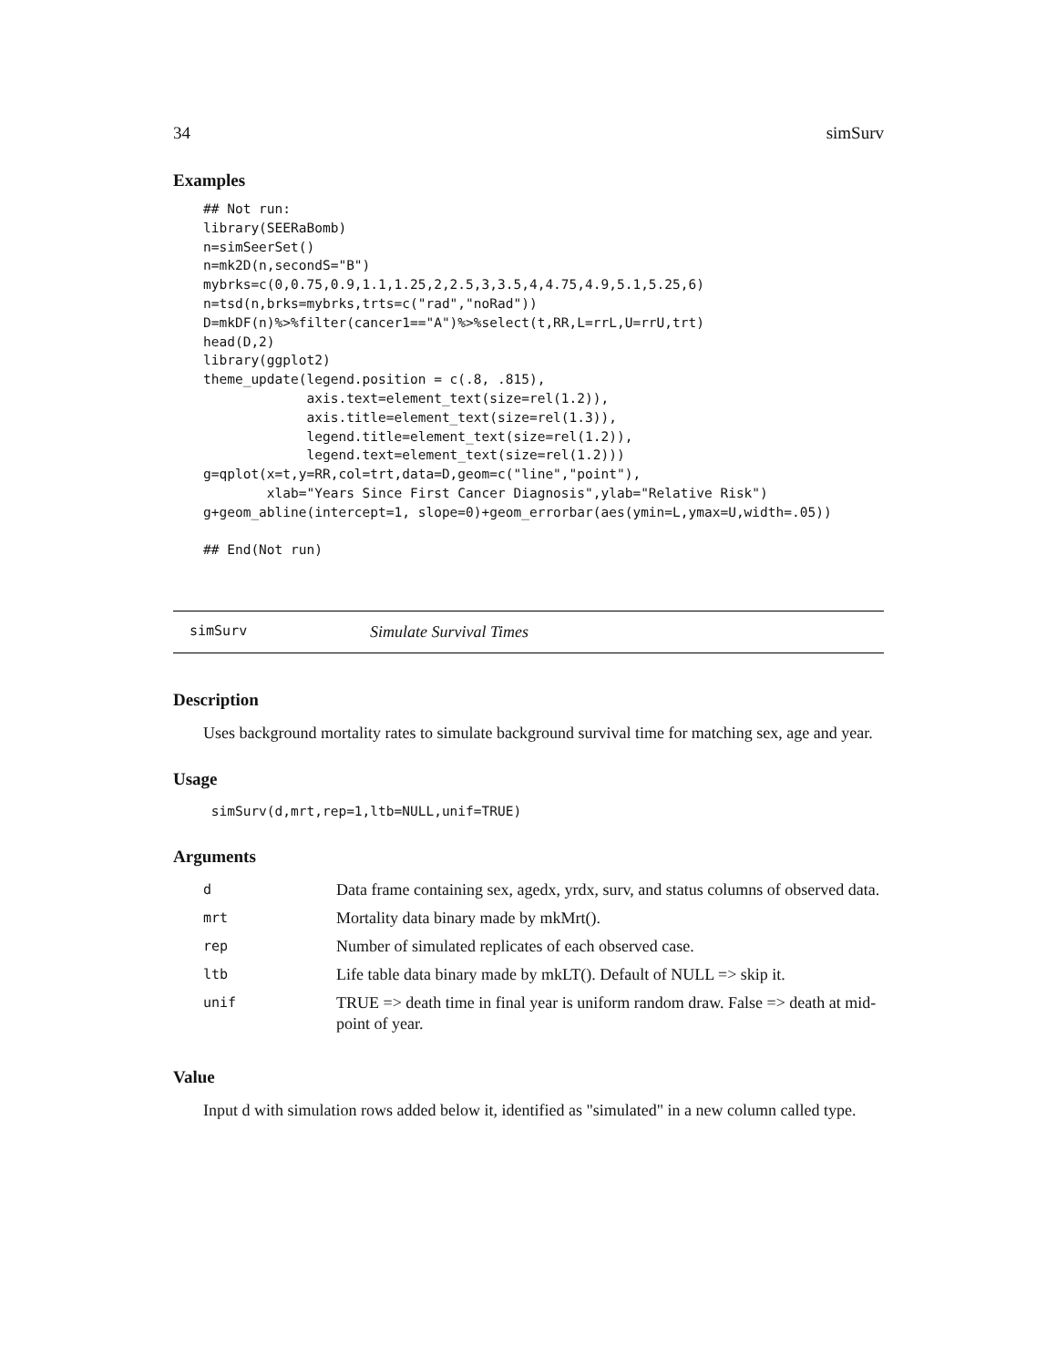34 simSurv
Examples
## Not run:
library(SEERaBomb)
n=simSeerSet()
n=mk2D(n,secondS="B")
mybrks=c(0,0.75,0.9,1.1,1.25,2,2.5,3,3.5,4,4.75,4.9,5.1,5.25,6)
n=tsd(n,brks=mybrks,trts=c("rad","noRad"))
D=mkDF(n)%>%filter(cancer1=="A")%>%select(t,RR,L=rrL,U=rrU,trt)
head(D,2)
library(ggplot2)
theme_update(legend.position = c(.8, .815),
             axis.text=element_text(size=rel(1.2)),
             axis.title=element_text(size=rel(1.3)),
             legend.title=element_text(size=rel(1.2)),
             legend.text=element_text(size=rel(1.2)))
g=qplot(x=t,y=RR,col=trt,data=D,geom=c("line","point"),
        xlab="Years Since First Cancer Diagnosis",ylab="Relative Risk")
g+geom_abline(intercept=1, slope=0)+geom_errorbar(aes(ymin=L,ymax=U,width=.05))

## End(Not run)
simSurv Simulate Survival Times
Description
Uses background mortality rates to simulate background survival time for matching sex, age and year.
Usage
 simSurv(d,mrt,rep=1,ltb=NULL,unif=TRUE)
Arguments
| d | Data frame containing sex, agedx, yrdx, surv, and status columns of observed data. |
| mrt | Mortality data binary made by mkMrt(). |
| rep | Number of simulated replicates of each observed case. |
| ltb | Life table data binary made by mkLT(). Default of NULL => skip it. |
| unif | TRUE => death time in final year is uniform random draw. False => death at mid-point of year. |
Value
Input d with simulation rows added below it, identified as "simulated" in a new column called type.